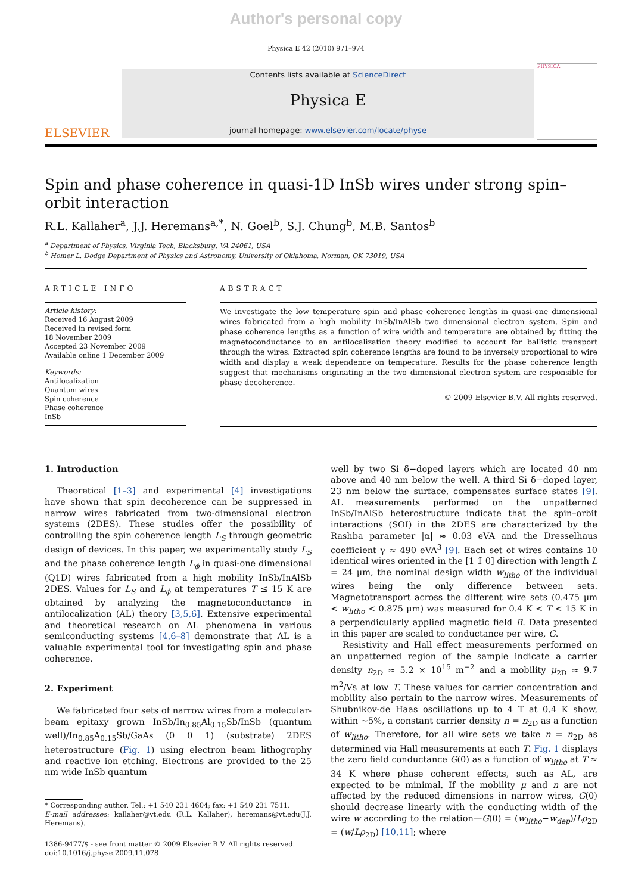Author's personal copy
Physica E 42 (2010) 971–974
ELSEVIER
Contents lists available at ScienceDirect
Physica E
journal homepage: www.elsevier.com/locate/physe
PHYSICA
Spin and phase coherence in quasi-1D InSb wires under strong spin–orbit interaction
R.L. Kallaher<sup>a</sup>, J.J. Heremans<sup>a,*</sup>, N. Goel<sup>b</sup>, S.J. Chung<sup>b</sup>, M.B. Santos<sup>b</sup>
<sup>a</sup> Department of Physics, Virginia Tech, Blacksburg, VA 24061, USA
<sup>b</sup> Homer L. Dodge Department of Physics and Astronomy, University of Oklahoma, Norman, OK 73019, USA
ARTICLE INFO
Article history:
Received 16 August 2009
Received in revised form
18 November 2009
Accepted 23 November 2009
Available online 1 December 2009
Keywords:
Antilocalization
Quantum wires
Spin coherence
Phase coherence
InSb
ABSTRACT
We investigate the low temperature spin and phase coherence lengths in quasi-one dimensional wires fabricated from a high mobility InSb/InAlSb two dimensional electron system. Spin and phase coherence lengths as a function of wire width and temperature are obtained by fitting the magnetoconductance to an antilocalization theory modified to account for ballistic transport through the wires. Extracted spin coherence lengths are found to be inversely proportional to wire width and display a weak dependence on temperature. Results for the phase coherence length suggest that mechanisms originating in the two dimensional electron system are responsible for phase decoherence.
© 2009 Elsevier B.V. All rights reserved.
1. Introduction
Theoretical [1–3] and experimental [4] investigations have shown that spin decoherence can be suppressed in narrow wires fabricated from two-dimensional electron systems (2DES). These studies offer the possibility of controlling the spin coherence length L<sub>S</sub> through geometric design of devices. In this paper, we experimentally study L<sub>S</sub> and the phase coherence length L<sub>ϕ</sub> in quasi-one dimensional (Q1D) wires fabricated from a high mobility InSb/InAlSb 2DES. Values for L<sub>S</sub> and L<sub>ϕ</sub> at temperatures T ≤ 15 K are obtained by analyzing the magnetoconductance in antilocalization (AL) theory [3,5,6]. Extensive experimental and theoretical research on AL phenomena in various semiconducting systems [4,6–8] demonstrate that AL is a valuable experimental tool for investigating spin and phase coherence.
2. Experiment
We fabricated four sets of narrow wires from a molecular-beam epitaxy grown InSb/In<sub>0.85</sub>Al<sub>0.15</sub>Sb/InSb (quantum well)/In<sub>0.85</sub>A<sub>0.15</sub>Sb/GaAs (0 0 1) (substrate) 2DES heterostructure (Fig. 1) using electron beam lithography and reactive ion etching. Electrons are provided to the 25 nm wide InSb quantum
* Corresponding author. Tel.: +1 540 231 4604; fax: +1 540 231 7511.
E-mail addresses: kallaher@vt.edu (R.L. Kallaher), heremans@vt.edu(J.J. Heremans).
1386-9477/$ - see front matter © 2009 Elsevier B.V. All rights reserved.
doi:10.1016/j.physe.2009.11.078
well by two Si δ−doped layers which are located 40 nm above and 40 nm below the well. A third Si δ−doped layer, 23 nm below the surface, compensates surface states [9]. AL measurements performed on the unpatterned InSb/InAlSb heterostructure indicate that the spin–orbit interactions (SOI) in the 2DES are characterized by the Rashba parameter |α| ≈ 0.03 eVA and the Dresselhaus coefficient γ ≈ 490 eVA<sup>3</sup> [9]. Each set of wires contains 10 identical wires oriented in the [1 1̄ 0] direction with length L = 24 μm, the nominal design width w<sub>litho</sub> of the individual wires being the only difference between sets. Magnetotransport across the different wire sets (0.475 μm < w<sub>litho</sub> < 0.875 μm) was measured for 0.4 K < T < 15 K in a perpendicularly applied magnetic field B. Data presented in this paper are scaled to conductance per wire, G.
Resistivity and Hall effect measurements performed on an unpatterned region of the sample indicate a carrier density n<sub>2D</sub> ≈ 5.2 × 10<sup>15</sup> m<sup>−2</sup> and a mobility μ<sub>2D</sub> ≈ 9.7 m<sup>2</sup>/Vs at low T. These values for carrier concentration and mobility also pertain to the narrow wires. Measurements of Shubnikov-de Haas oscillations up to 4 T at 0.4 K show, within ∼5%, a constant carrier density n = n<sub>2D</sub> as a function of w<sub>litho</sub>. Therefore, for all wire sets we take n = n<sub>2D</sub> as determined via Hall measurements at each T. Fig. 1 displays the zero field conductance G(0) as a function of w<sub>litho</sub> at T ≈ 34 K where phase coherent effects, such as AL, are expected to be minimal. If the mobility μ and n are not affected by the reduced dimensions in narrow wires, G(0) should decrease linearly with the conducting width of the wire w according to the relation—G(0) = (w<sub>litho</sub>−w<sub>dep</sub>)/Lρ<sub>2D</sub> = (w/Lρ<sub>2D</sub>) [10,11]; where